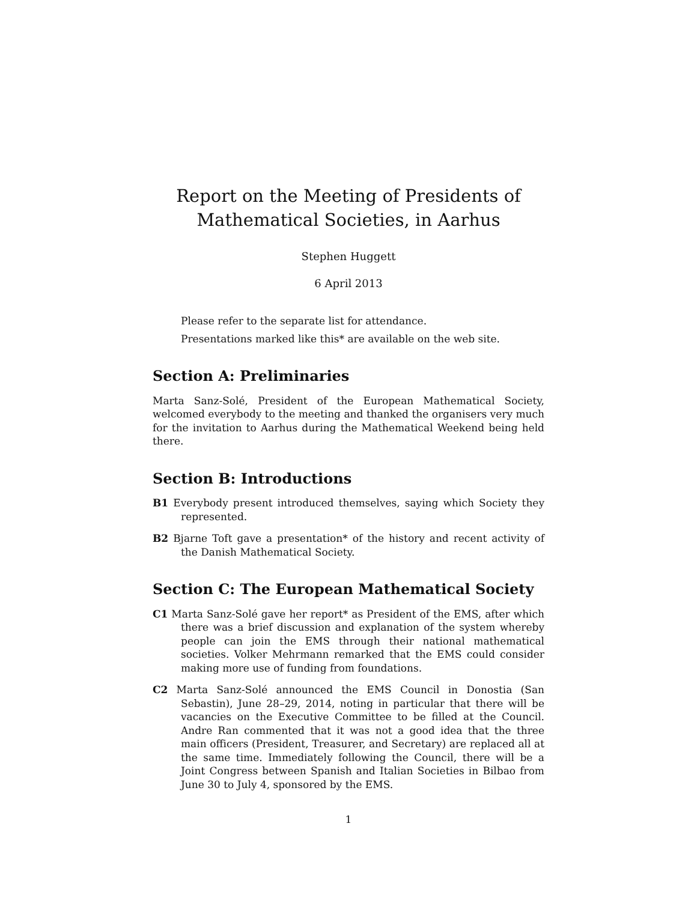Report on the Meeting of Presidents of
Mathematical Societies, in Aarhus
Stephen Huggett
6 April 2013
Please refer to the separate list for attendance.
Presentations marked like this* are available on the web site.
Section A: Preliminaries
Marta Sanz-Solé, President of the European Mathematical Society, welcomed everybody to the meeting and thanked the organisers very much for the invitation to Aarhus during the Mathematical Weekend being held there.
Section B: Introductions
B1 Everybody present introduced themselves, saying which Society they represented.
B2 Bjarne Toft gave a presentation* of the history and recent activity of the Danish Mathematical Society.
Section C: The European Mathematical Society
C1 Marta Sanz-Solé gave her report* as President of the EMS, after which there was a brief discussion and explanation of the system whereby people can join the EMS through their national mathematical societies. Volker Mehrmann remarked that the EMS could consider making more use of funding from foundations.
C2 Marta Sanz-Solé announced the EMS Council in Donostia (San Sebastin), June 28–29, 2014, noting in particular that there will be vacancies on the Executive Committee to be filled at the Council. Andre Ran commented that it was not a good idea that the three main officers (President, Treasurer, and Secretary) are replaced all at the same time. Immediately following the Council, there will be a Joint Congress between Spanish and Italian Societies in Bilbao from June 30 to July 4, sponsored by the EMS.
1